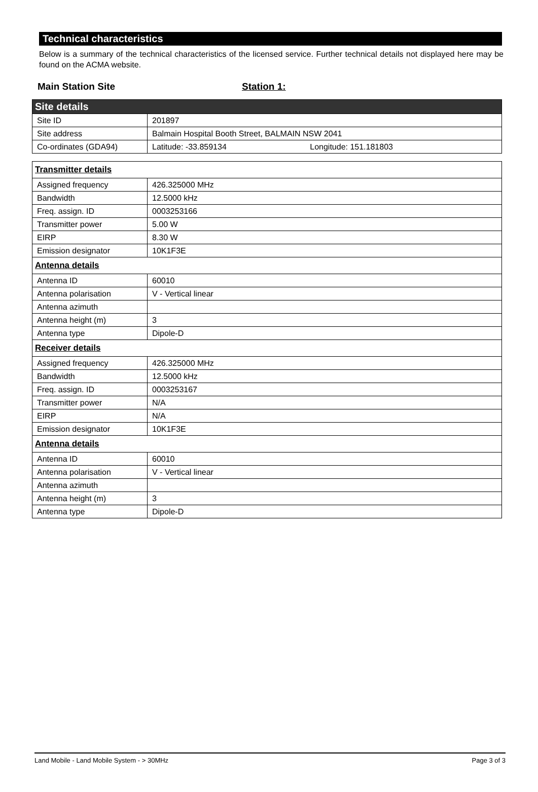Technical characteristics
Below is a summary of the technical characteristics of the licensed service. Further technical details not displayed here may be found on the ACMA website.
Main Station Site Station 1:
| Site details | |
| --- | --- |
| Site ID | 201897 |
| Site address | Balmain Hospital Booth Street, BALMAIN NSW 2041 |
| Co-ordinates (GDA94) | Latitude: -33.859134 Longitude: 151.181803 |
| Transmitter details | |
| --- | --- |
| Assigned frequency | 426.325000 MHz |
| Bandwidth | 12.5000 kHz |
| Freq. assign. ID | 0003253166 |
| Transmitter power | 5.00 W |
| EIRP | 8.30 W |
| Emission designator | 10K1F3E |
| Antenna details | |
| Antenna ID | 60010 |
| Antenna polarisation | V - Vertical linear |
| Antenna azimuth | |
| Antenna height (m) | 3 |
| Antenna type | Dipole-D |
| Receiver details | |
| Assigned frequency | 426.325000 MHz |
| Bandwidth | 12.5000 kHz |
| Freq. assign. ID | 0003253167 |
| Transmitter power | N/A |
| EIRP | N/A |
| Emission designator | 10K1F3E |
| Antenna details | |
| Antenna ID | 60010 |
| Antenna polarisation | V - Vertical linear |
| Antenna azimuth | |
| Antenna height (m) | 3 |
| Antenna type | Dipole-D |
Land Mobile - Land Mobile System - > 30MHz Page 3 of 3